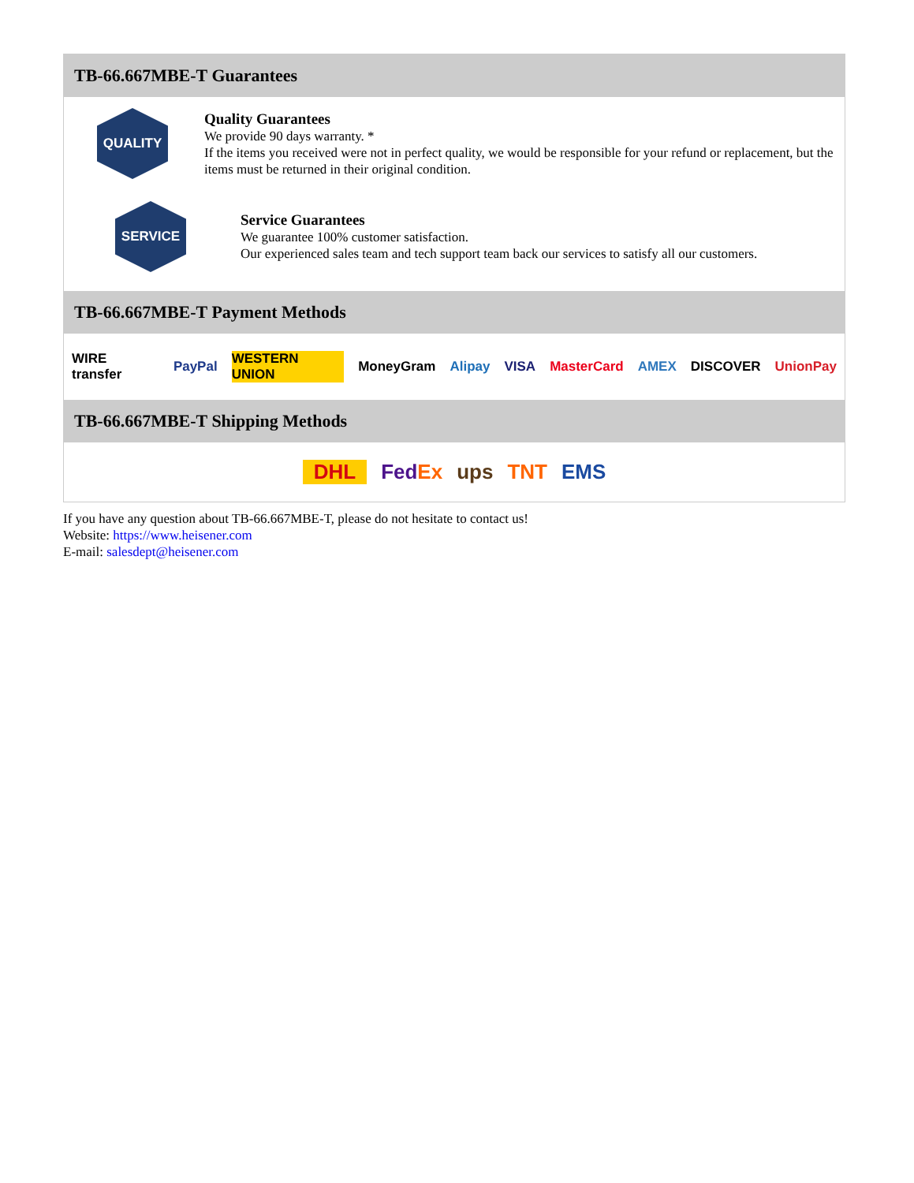TB-66.667MBE-T Guarantees
QUALITY
Quality Guarantees
We provide 90 days warranty. *
If the items you received were not in perfect quality, we would be responsible for your refund or replacement, but the items must be returned in their original condition.
SERVICE
Service Guarantees
We guarantee 100% customer satisfaction.
Our experienced sales team and tech support team back our services to satisfy all our customers.
TB-66.667MBE-T Payment Methods
WIRE transfer PayPal WESTERN UNION MoneyGram Alipay VISA MasterCard AMEX DISCOVER UnionPay
TB-66.667MBE-T Shipping Methods
DHL FedEx ups TNT EMS
If you have any question about TB-66.667MBE-T, please do not hesitate to contact us!
Website: https://www.heisener.com
E-mail: salesdept@heisener.com